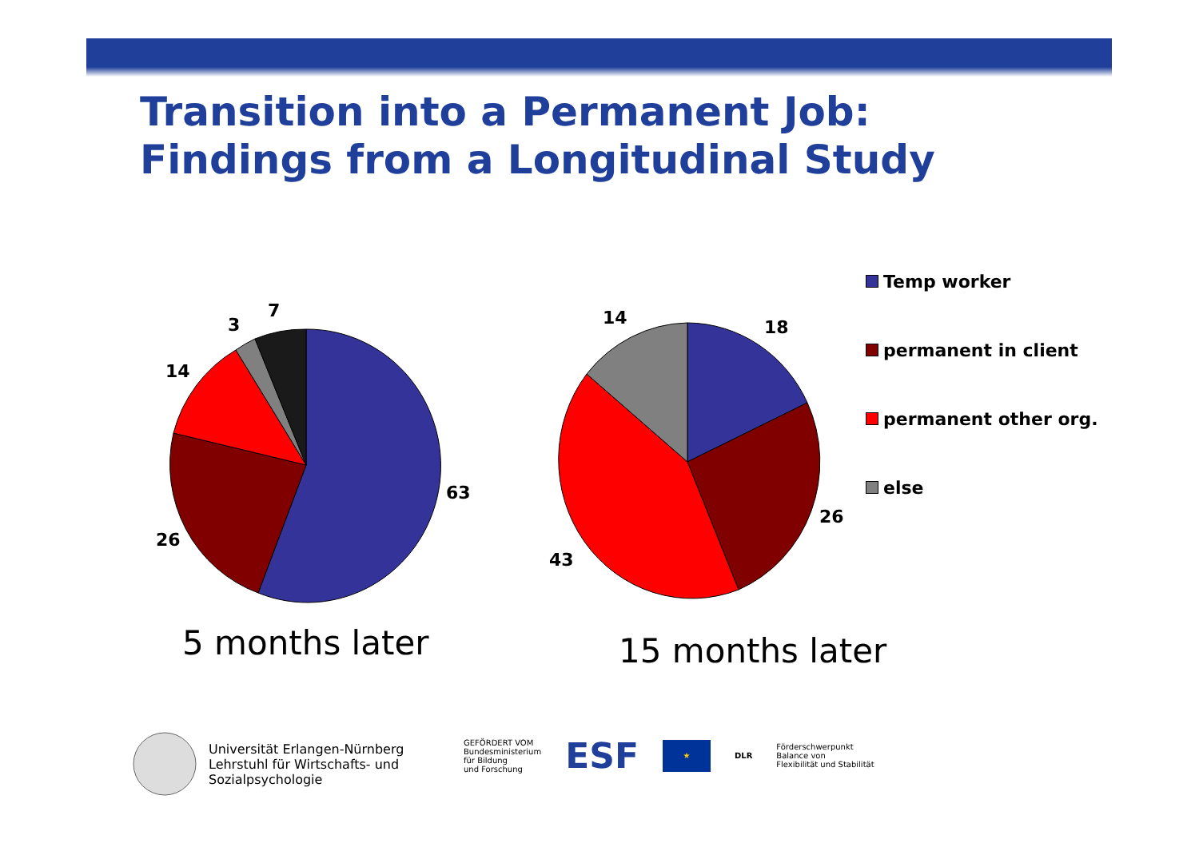Transition into a Permanent Job:
Findings from a Longitudinal Study
7
3
14
63
26
14 18
26
43
Temp worker
permanent in client
permanent other org.
else
5 months later 15 months later
Universität Erlangen-Nürnberg
Lehrstuhl für Wirtschafts- und
Sozialpsychologie
GEFÖRDERT VOM
Bundesministerium
für Bildung
und Forschung
ESF
★
DLR
Förderschwerpunkt
Balance von
Flexibilität und Stabilität